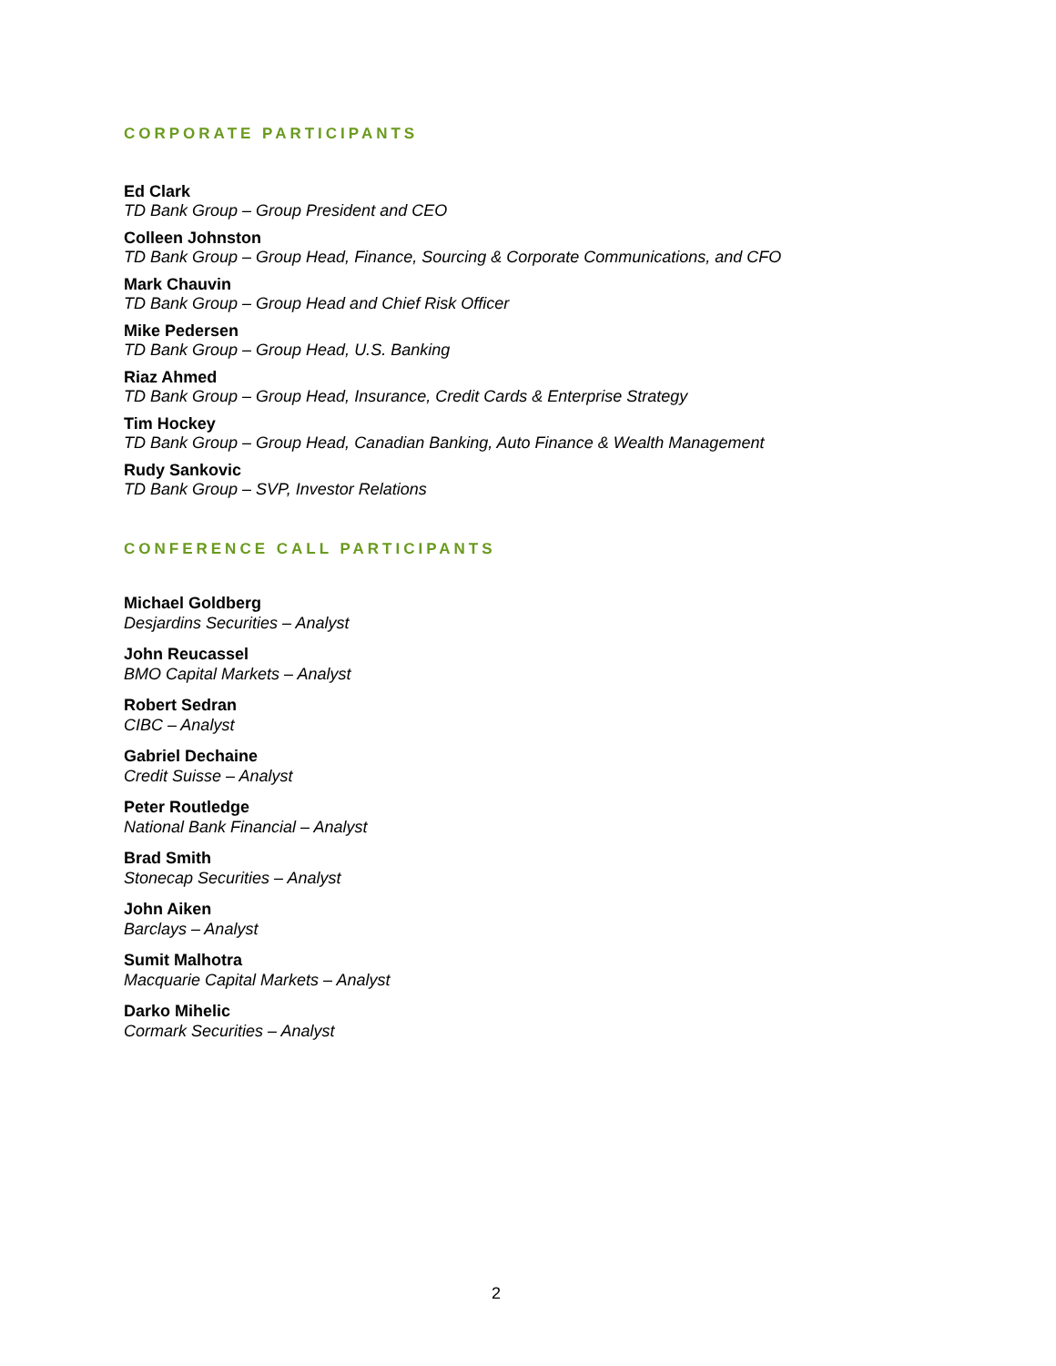CORPORATE PARTICIPANTS
Ed Clark
TD Bank Group – Group President and CEO
Colleen Johnston
TD Bank Group – Group Head, Finance, Sourcing & Corporate Communications, and CFO
Mark Chauvin
TD Bank Group – Group Head and Chief Risk Officer
Mike Pedersen
TD Bank Group – Group Head, U.S. Banking
Riaz Ahmed
TD Bank Group – Group Head, Insurance, Credit Cards & Enterprise Strategy
Tim Hockey
TD Bank Group – Group Head, Canadian Banking, Auto Finance & Wealth Management
Rudy Sankovic
TD Bank Group – SVP, Investor Relations
CONFERENCE CALL PARTICIPANTS
Michael Goldberg
Desjardins Securities – Analyst
John Reucassel
BMO Capital Markets – Analyst
Robert Sedran
CIBC – Analyst
Gabriel Dechaine
Credit Suisse – Analyst
Peter Routledge
National Bank Financial – Analyst
Brad Smith
Stonecap Securities – Analyst
John Aiken
Barclays – Analyst
Sumit Malhotra
Macquarie Capital Markets – Analyst
Darko Mihelic
Cormark Securities – Analyst
2